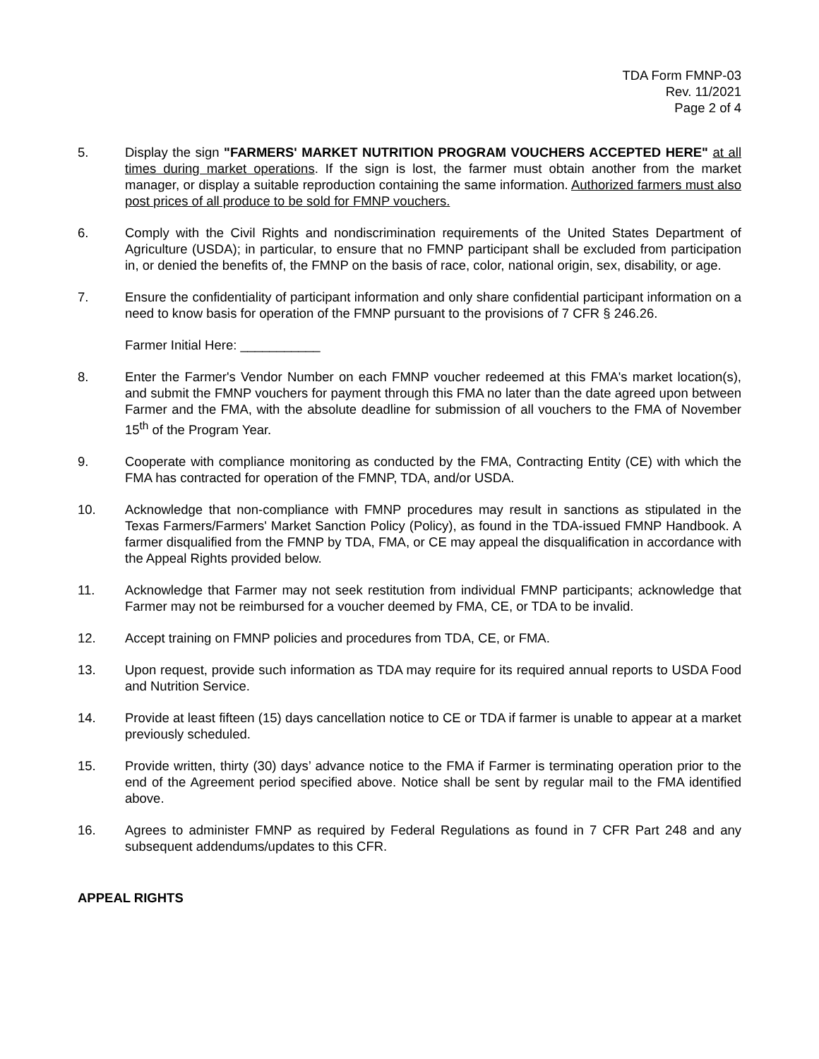TDA Form FMNP-03
Rev. 11/2021
Page 2 of 4
5. Display the sign "FARMERS' MARKET NUTRITION PROGRAM VOUCHERS ACCEPTED HERE" at all times during market operations. If the sign is lost, the farmer must obtain another from the market manager, or display a suitable reproduction containing the same information. Authorized farmers must also post prices of all produce to be sold for FMNP vouchers.
6. Comply with the Civil Rights and nondiscrimination requirements of the United States Department of Agriculture (USDA); in particular, to ensure that no FMNP participant shall be excluded from participation in, or denied the benefits of, the FMNP on the basis of race, color, national origin, sex, disability, or age.
7. Ensure the confidentiality of participant information and only share confidential participant information on a need to know basis for operation of the FMNP pursuant to the provisions of 7 CFR § 246.26.
Farmer Initial Here: ___________
8. Enter the Farmer's Vendor Number on each FMNP voucher redeemed at this FMA's market location(s), and submit the FMNP vouchers for payment through this FMA no later than the date agreed upon between Farmer and the FMA, with the absolute deadline for submission of all vouchers to the FMA of November 15<sup>th</sup> of the Program Year.
9. Cooperate with compliance monitoring as conducted by the FMA, Contracting Entity (CE) with which the FMA has contracted for operation of the FMNP, TDA, and/or USDA.
10. Acknowledge that non-compliance with FMNP procedures may result in sanctions as stipulated in the Texas Farmers/Farmers' Market Sanction Policy (Policy), as found in the TDA-issued FMNP Handbook. A farmer disqualified from the FMNP by TDA, FMA, or CE may appeal the disqualification in accordance with the Appeal Rights provided below.
11. Acknowledge that Farmer may not seek restitution from individual FMNP participants; acknowledge that Farmer may not be reimbursed for a voucher deemed by FMA, CE, or TDA to be invalid.
12. Accept training on FMNP policies and procedures from TDA, CE, or FMA.
13. Upon request, provide such information as TDA may require for its required annual reports to USDA Food and Nutrition Service.
14. Provide at least fifteen (15) days cancellation notice to CE or TDA if farmer is unable to appear at a market previously scheduled.
15. Provide written, thirty (30) days’ advance notice to the FMA if Farmer is terminating operation prior to the end of the Agreement period specified above. Notice shall be sent by regular mail to the FMA identified above.
16. Agrees to administer FMNP as required by Federal Regulations as found in 7 CFR Part 248 and any subsequent addendums/updates to this CFR.
APPEAL RIGHTS